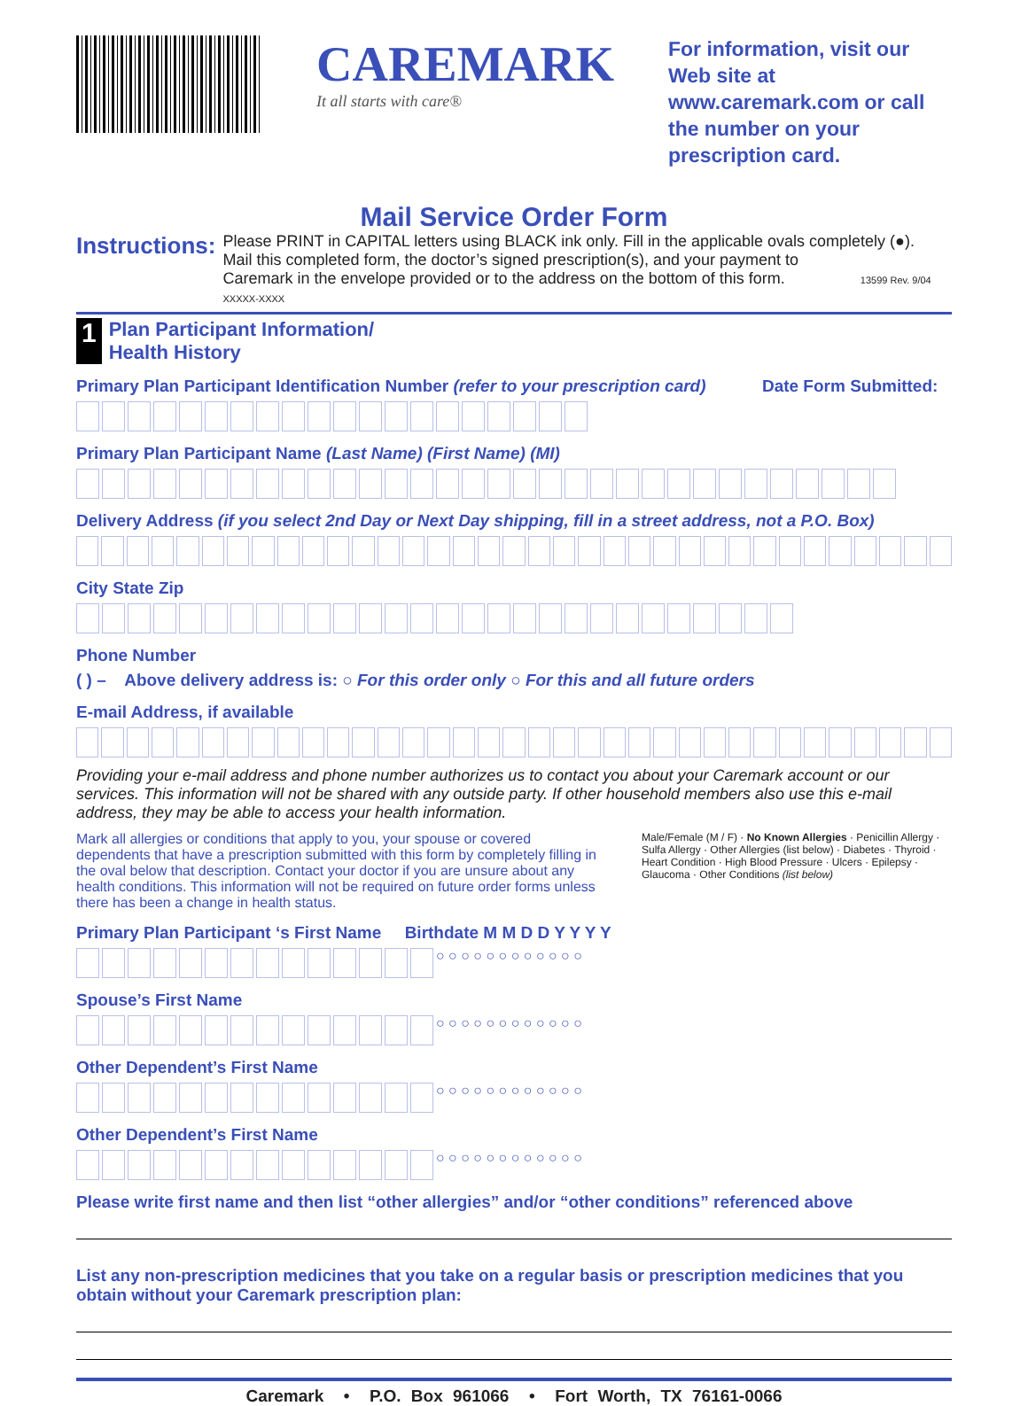CAREMARK
It all starts with care®
For information, visit our Web site at www.caremark.com or call the number on your prescription card.
Mail Service Order Form
Instructions:
Please PRINT in CAPITAL letters using BLACK ink only. Fill in the applicable ovals completely (●).
Mail this completed form, the doctor’s signed prescription(s), and your payment to
Caremark in the envelope provided or to the address on the bottom of this form. 13599 Rev. 9/04 XXXXX-XXXX
1 Plan Participant Information/
Health History
Primary Plan Participant Identification Number (refer to your prescription card) Date Form Submitted:
Primary Plan Participant Name (Last Name) (First Name) (MI)
Delivery Address (if you select 2nd Day or Next Day shipping, fill in a street address, not a P.O. Box)
City State Zip
Phone Number
( ) – Above delivery address is: ○ For this order only ○ For this and all future orders
E-mail Address, if available
Providing your e-mail address and phone number authorizes us to contact you about your Caremark account or our services. This information will not be shared with any outside party. If other household members also use this e-mail address, they may be able to access your health information.
Mark all allergies or conditions that apply to you, your spouse or covered dependents that have a prescription submitted with this form by completely filling in the oval below that description. Contact your doctor if you are unsure about any health conditions. This information will not be required on future order forms unless there has been a change in health status.
Male/Female (M / F) · No Known Allergies · Penicillin Allergy · Sulfa Allergy · Other Allergies (list below) · Diabetes · Thyroid · Heart Condition · High Blood Pressure · Ulcers · Epilepsy · Glaucoma · Other Conditions (list below)
Primary Plan Participant ‘s First Name Birthdate M M D D Y Y Y Y
○ ○ ○ ○ ○ ○ ○ ○ ○ ○ ○ ○
Spouse’s First Name
○ ○ ○ ○ ○ ○ ○ ○ ○ ○ ○ ○
Other Dependent’s First Name
○ ○ ○ ○ ○ ○ ○ ○ ○ ○ ○ ○
Other Dependent’s First Name
○ ○ ○ ○ ○ ○ ○ ○ ○ ○ ○ ○
Please write first name and then list “other allergies” and/or “other conditions” referenced above
List any non-prescription medicines that you take on a regular basis or prescription medicines that you obtain without your Caremark prescription plan:
Caremark • P.O. Box 961066 • Fort Worth, TX 76161-0066